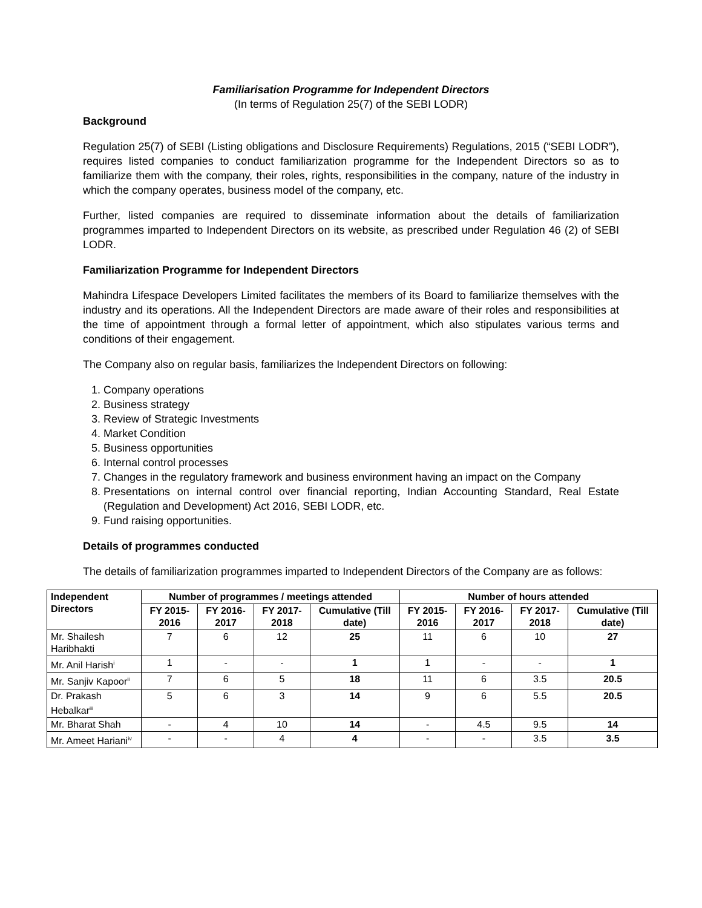Familiarisation Programme for Independent Directors
(In terms of Regulation 25(7) of the SEBI LODR)
Background
Regulation 25(7) of SEBI (Listing obligations and Disclosure Requirements) Regulations, 2015 (“SEBI LODR”), requires listed companies to conduct familiarization programme for the Independent Directors so as to familiarize them with the company, their roles, rights, responsibilities in the company, nature of the industry in which the company operates, business model of the company, etc.
Further, listed companies are required to disseminate information about the details of familiarization programmes imparted to Independent Directors on its website, as prescribed under Regulation 46 (2) of SEBI LODR.
Familiarization Programme for Independent Directors
Mahindra Lifespace Developers Limited facilitates the members of its Board to familiarize themselves with the industry and its operations. All the Independent Directors are made aware of their roles and responsibilities at the time of appointment through a formal letter of appointment, which also stipulates various terms and conditions of their engagement.
The Company also on regular basis, familiarizes the Independent Directors on following:
1. Company operations
2. Business strategy
3. Review of Strategic Investments
4. Market Condition
5. Business opportunities
6. Internal control processes
7. Changes in the regulatory framework and business environment having an impact on the Company
8. Presentations on internal control over financial reporting, Indian Accounting Standard, Real Estate (Regulation and Development) Act 2016, SEBI LODR, etc.
9. Fund raising opportunities.
Details of programmes conducted
The details of familiarization programmes imparted to Independent Directors of the Company are as follows:
| Independent Directors | Number of programmes / meetings attended | | | | Number of hours attended | | | |
| --- | --- | --- | --- | --- | --- | --- | --- | --- |
| | FY 2015-2016 | FY 2016-2017 | FY 2017-2018 | Cumulative (Till date) | FY 2015-2016 | FY 2016-2017 | FY 2017-2018 | Cumulative (Till date) |
| Mr. Shailesh Haribhakti | 7 | 6 | 12 | 25 | 11 | 6 | 10 | 27 |
| Mr. Anil Harish<sup>i</sup> | 1 | - | - | 1 | 1 | - | - | 1 |
| Mr. Sanjiv Kapoor<sup>ii</sup> | 7 | 6 | 5 | 18 | 11 | 6 | 3.5 | 20.5 |
| Dr. Prakash Hebalkar<sup>iii</sup> | 5 | 6 | 3 | 14 | 9 | 6 | 5.5 | 20.5 |
| Mr. Bharat Shah | - | 4 | 10 | 14 | - | 4.5 | 9.5 | 14 |
| Mr. Ameet Hariani<sup>iv</sup> | - | - | 4 | 4 | - | - | 3.5 | 3.5 |